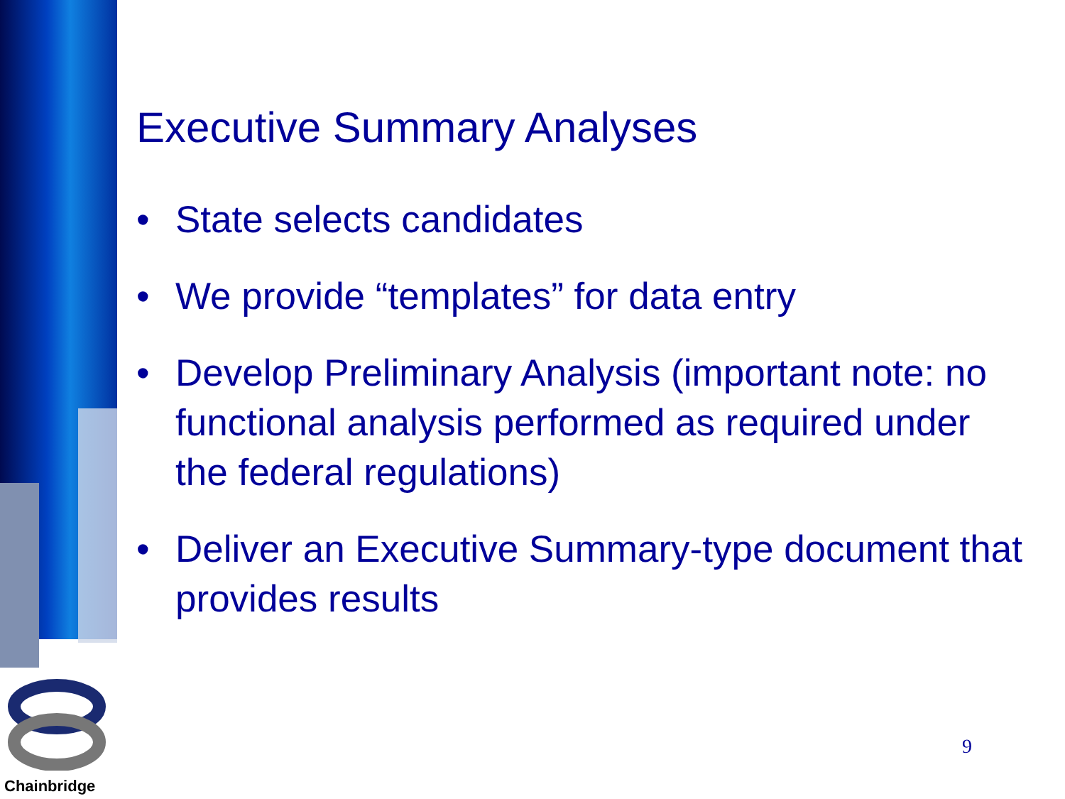Chainbridge
Executive Summary Analyses
• State selects candidates
• We provide “templates” for data entry
• Develop Preliminary Analysis (important note: no functional analysis performed as required under the federal regulations)
• Deliver an Executive Summary-type document that provides results
9